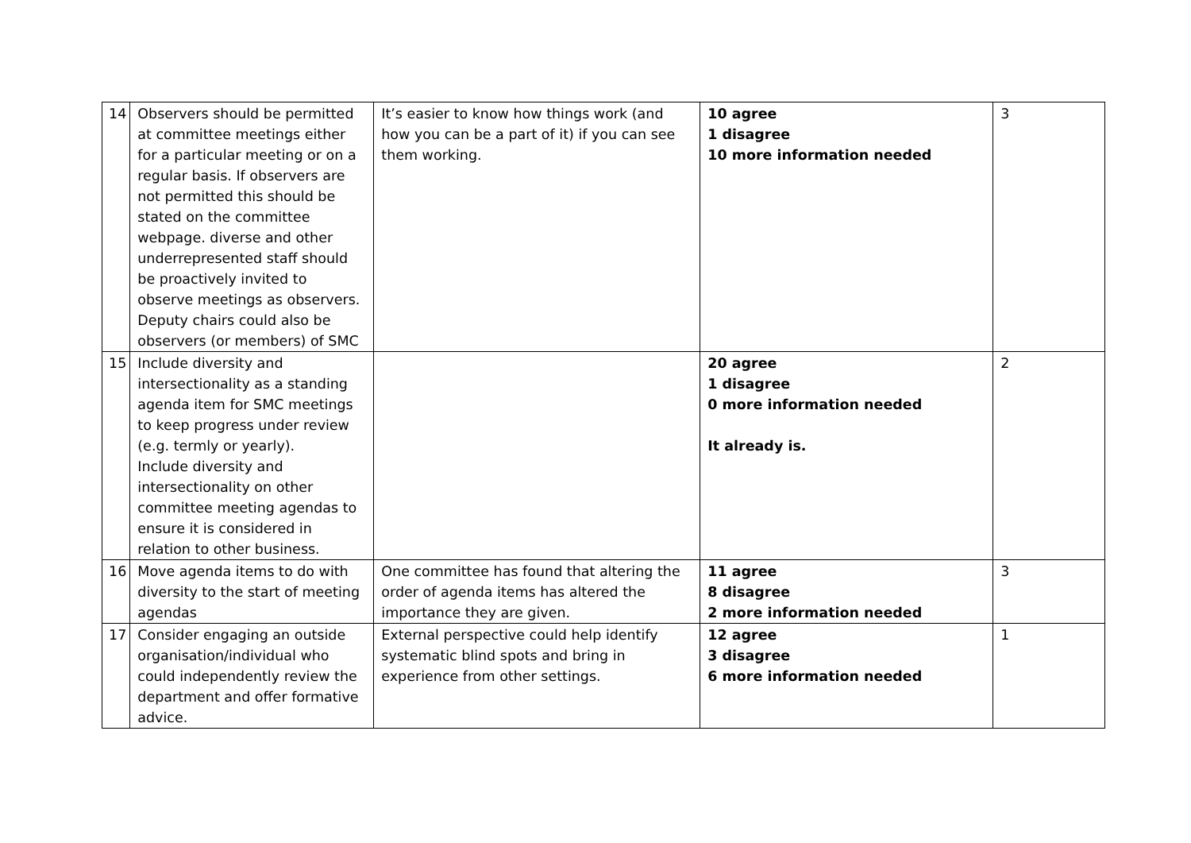| 14 | Observers should be permitted at committee meetings either for a particular meeting or on a regular basis. If observers are not permitted this should be stated on the committee webpage. diverse and other underrepresented staff should be proactively invited to observe meetings as observers. Deputy chairs could also be observers (or members) of SMC | It’s easier to know how things work (and how you can be a part of it) if you can see them working. | 10 agree 1 disagree 10 more information needed | 3 |
| 15 | Include diversity and intersectionality as a standing agenda item for SMC meetings to keep progress under review (e.g. termly or yearly). Include diversity and intersectionality on other committee meeting agendas to ensure it is considered in relation to other business. | | 20 agree 1 disagree 0 more information needed It already is. | 2 |
| 16 | Move agenda items to do with diversity to the start of meeting agendas | One committee has found that altering the order of agenda items has altered the importance they are given. | 11 agree 8 disagree 2 more information needed | 3 |
| 17 | Consider engaging an outside organisation/individual who could independently review the department and offer formative advice. | External perspective could help identify systematic blind spots and bring in experience from other settings. | 12 agree 3 disagree 6 more information needed | 1 |